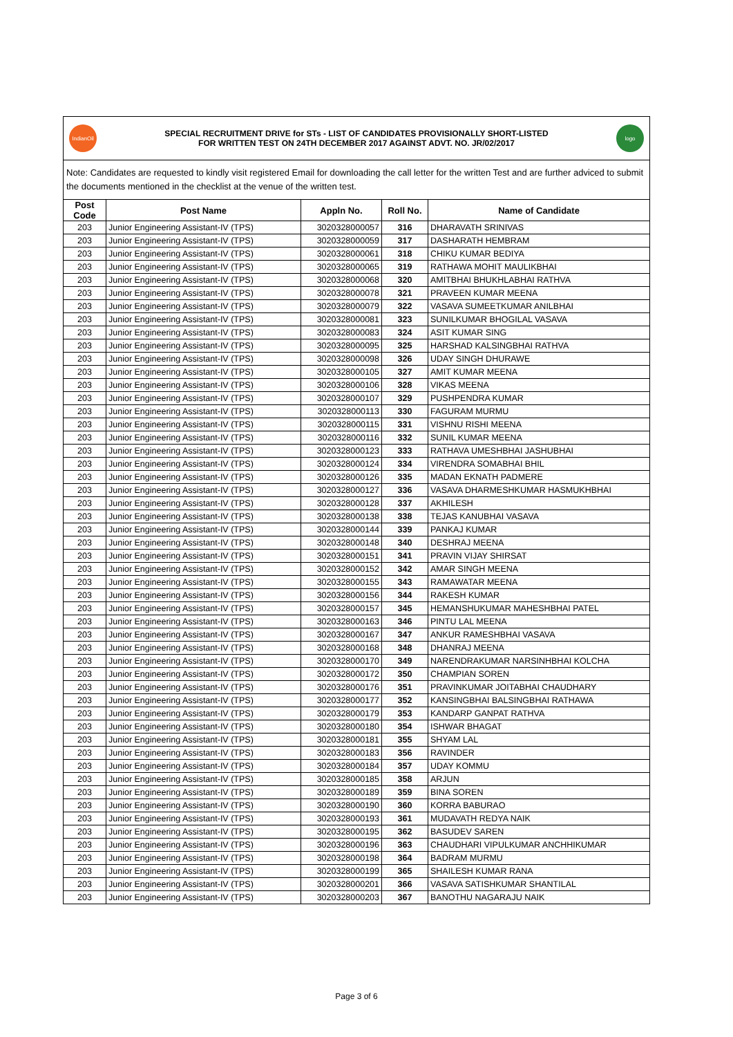IndianOil
SPECIAL RECRUITMENT DRIVE for STs - LIST OF CANDIDATES PROVISIONALLY SHORT-LISTED
FOR WRITTEN TEST ON 24TH DECEMBER 2017 AGAINST ADVT. NO. JR/02/2017
logo
Note: Candidates are requested to kindly visit registered Email for downloading the call letter for the written Test and are further adviced to submit the documents mentioned in the checklist at the venue of the written test.
| Post Code | Post Name | Appln No. | Roll No. | Name of Candidate |
| --- | --- | --- | --- | --- |
| 203 | Junior Engineering Assistant-IV (TPS) | 3020328000057 | 316 | DHARAVATH SRINIVAS |
| 203 | Junior Engineering Assistant-IV (TPS) | 3020328000059 | 317 | DASHARATH HEMBRAM |
| 203 | Junior Engineering Assistant-IV (TPS) | 3020328000061 | 318 | CHIKU KUMAR BEDIYA |
| 203 | Junior Engineering Assistant-IV (TPS) | 3020328000065 | 319 | RATHAWA MOHIT MAULIKBHAI |
| 203 | Junior Engineering Assistant-IV (TPS) | 3020328000068 | 320 | AMITBHAI BHUKHLABHAI RATHVA |
| 203 | Junior Engineering Assistant-IV (TPS) | 3020328000078 | 321 | PRAVEEN KUMAR MEENA |
| 203 | Junior Engineering Assistant-IV (TPS) | 3020328000079 | 322 | VASAVA SUMEETKUMAR ANILBHAI |
| 203 | Junior Engineering Assistant-IV (TPS) | 3020328000081 | 323 | SUNILKUMAR BHOGILAL VASAVA |
| 203 | Junior Engineering Assistant-IV (TPS) | 3020328000083 | 324 | ASIT KUMAR SING |
| 203 | Junior Engineering Assistant-IV (TPS) | 3020328000095 | 325 | HARSHAD KALSINGBHAI RATHVA |
| 203 | Junior Engineering Assistant-IV (TPS) | 3020328000098 | 326 | UDAY SINGH DHURAWE |
| 203 | Junior Engineering Assistant-IV (TPS) | 3020328000105 | 327 | AMIT KUMAR MEENA |
| 203 | Junior Engineering Assistant-IV (TPS) | 3020328000106 | 328 | VIKAS MEENA |
| 203 | Junior Engineering Assistant-IV (TPS) | 3020328000107 | 329 | PUSHPENDRA KUMAR |
| 203 | Junior Engineering Assistant-IV (TPS) | 3020328000113 | 330 | FAGURAM MURMU |
| 203 | Junior Engineering Assistant-IV (TPS) | 3020328000115 | 331 | VISHNU RISHI MEENA |
| 203 | Junior Engineering Assistant-IV (TPS) | 3020328000116 | 332 | SUNIL KUMAR MEENA |
| 203 | Junior Engineering Assistant-IV (TPS) | 3020328000123 | 333 | RATHAVA UMESHBHAI JASHUBHAI |
| 203 | Junior Engineering Assistant-IV (TPS) | 3020328000124 | 334 | VIRENDRA SOMABHAI BHIL |
| 203 | Junior Engineering Assistant-IV (TPS) | 3020328000126 | 335 | MADAN EKNATH PADMERE |
| 203 | Junior Engineering Assistant-IV (TPS) | 3020328000127 | 336 | VASAVA DHARMESHKUMAR HASMUKHBHAI |
| 203 | Junior Engineering Assistant-IV (TPS) | 3020328000128 | 337 | AKHILESH |
| 203 | Junior Engineering Assistant-IV (TPS) | 3020328000138 | 338 | TEJAS KANUBHAI VASAVA |
| 203 | Junior Engineering Assistant-IV (TPS) | 3020328000144 | 339 | PANKAJ KUMAR |
| 203 | Junior Engineering Assistant-IV (TPS) | 3020328000148 | 340 | DESHRAJ MEENA |
| 203 | Junior Engineering Assistant-IV (TPS) | 3020328000151 | 341 | PRAVIN VIJAY SHIRSAT |
| 203 | Junior Engineering Assistant-IV (TPS) | 3020328000152 | 342 | AMAR SINGH MEENA |
| 203 | Junior Engineering Assistant-IV (TPS) | 3020328000155 | 343 | RAMAWATAR MEENA |
| 203 | Junior Engineering Assistant-IV (TPS) | 3020328000156 | 344 | RAKESH KUMAR |
| 203 | Junior Engineering Assistant-IV (TPS) | 3020328000157 | 345 | HEMANSHUKUMAR MAHESHBHAI PATEL |
| 203 | Junior Engineering Assistant-IV (TPS) | 3020328000163 | 346 | PINTU LAL MEENA |
| 203 | Junior Engineering Assistant-IV (TPS) | 3020328000167 | 347 | ANKUR RAMESHBHAI VASAVA |
| 203 | Junior Engineering Assistant-IV (TPS) | 3020328000168 | 348 | DHANRAJ MEENA |
| 203 | Junior Engineering Assistant-IV (TPS) | 3020328000170 | 349 | NARENDRAKUMAR NARSINHBHAI KOLCHA |
| 203 | Junior Engineering Assistant-IV (TPS) | 3020328000172 | 350 | CHAMPIAN SOREN |
| 203 | Junior Engineering Assistant-IV (TPS) | 3020328000176 | 351 | PRAVINKUMAR JOITABHAI CHAUDHARY |
| 203 | Junior Engineering Assistant-IV (TPS) | 3020328000177 | 352 | KANSINGBHAI BALSINGBHAI RATHAWA |
| 203 | Junior Engineering Assistant-IV (TPS) | 3020328000179 | 353 | KANDARP GANPAT RATHVA |
| 203 | Junior Engineering Assistant-IV (TPS) | 3020328000180 | 354 | ISHWAR BHAGAT |
| 203 | Junior Engineering Assistant-IV (TPS) | 3020328000181 | 355 | SHYAM LAL |
| 203 | Junior Engineering Assistant-IV (TPS) | 3020328000183 | 356 | RAVINDER |
| 203 | Junior Engineering Assistant-IV (TPS) | 3020328000184 | 357 | UDAY KOMMU |
| 203 | Junior Engineering Assistant-IV (TPS) | 3020328000185 | 358 | ARJUN |
| 203 | Junior Engineering Assistant-IV (TPS) | 3020328000189 | 359 | BINA SOREN |
| 203 | Junior Engineering Assistant-IV (TPS) | 3020328000190 | 360 | KORRA BABURAO |
| 203 | Junior Engineering Assistant-IV (TPS) | 3020328000193 | 361 | MUDAVATH REDYA NAIK |
| 203 | Junior Engineering Assistant-IV (TPS) | 3020328000195 | 362 | BASUDEV SAREN |
| 203 | Junior Engineering Assistant-IV (TPS) | 3020328000196 | 363 | CHAUDHARI VIPULKUMAR ANCHHIKUMAR |
| 203 | Junior Engineering Assistant-IV (TPS) | 3020328000198 | 364 | BADRAM MURMU |
| 203 | Junior Engineering Assistant-IV (TPS) | 3020328000199 | 365 | SHAILESH KUMAR RANA |
| 203 | Junior Engineering Assistant-IV (TPS) | 3020328000201 | 366 | VASAVA SATISHKUMAR SHANTILAL |
| 203 | Junior Engineering Assistant-IV (TPS) | 3020328000203 | 367 | BANOTHU NAGARAJU NAIK |
Page 3 of 6